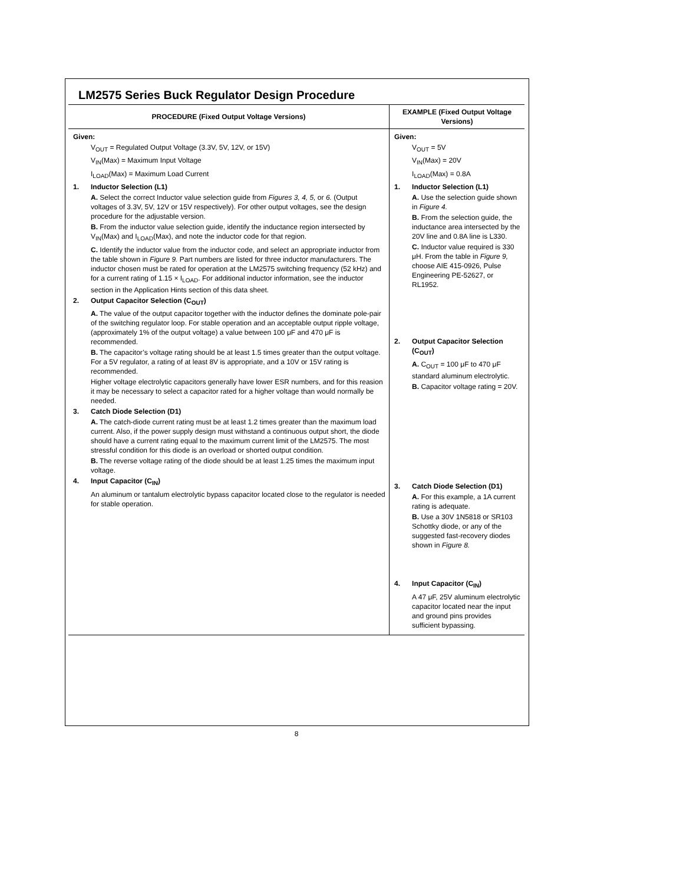LM2575 Series Buck Regulator Design Procedure
| PROCEDURE (Fixed Output Voltage Versions) | EXAMPLE (Fixed Output Voltage Versions) |
| --- | --- |
| Given: V<sub>OUT</sub> = Regulated Output Voltage (3.3V, 5V, 12V, or 15V) V<sub>IN</sub>(Max) = Maximum Input Voltage I<sub>LOAD</sub>(Max) = Maximum Load Current 1. Inductor Selection (L1) A. Select the correct Inductor value selection guide from Figures 3, 4, 5, or 6. (Output voltages of 3.3V, 5V, 12V or 15V respectively). For other output voltages, see the design procedure for the adjustable version. B. From the inductor value selection guide, identify the inductance region intersected by V<sub>IN</sub>(Max) and I<sub>LOAD</sub>(Max), and note the inductor code for that region. C. Identify the inductor value from the inductor code, and select an appropriate inductor from the table shown in Figure 9. Part numbers are listed for three inductor manufacturers. The inductor chosen must be rated for operation at the LM2575 switching frequency (52 kHz) and for a current rating of 1.15 × I<sub>LOAD</sub>. For additional inductor information, see the inductor section in the Application Hints section of this data sheet. 2. Output Capacitor Selection (C<sub>OUT</sub>) A. The value of the output capacitor together with the inductor defines the dominate pole-pair of the switching regulator loop. For stable operation and an acceptable output ripple voltage, (approximately 1% of the output voltage) a value between 100 μF and 470 μF is recommended. B. The capacitor’s voltage rating should be at least 1.5 times greater than the output voltage. For a 5V regulator, a rating of at least 8V is appropriate, and a 10V or 15V rating is recommended. Higher voltage electrolytic capacitors generally have lower ESR numbers, and for this reasion it may be necessary to select a capacitor rated for a higher voltage than would normally be needed. 3. Catch Diode Selection (D1) A. The catch-diode current rating must be at least 1.2 times greater than the maximum load current. Also, if the power supply design must withstand a continuous output short, the diode should have a current rating equal to the maximum current limit of the LM2575. The most stressful condition for this diode is an overload or shorted output condition. B. The reverse voltage rating of the diode should be at least 1.25 times the maximum input voltage. 4. Input Capacitor (C<sub>IN</sub>) An aluminum or tantalum electrolytic bypass capacitor located close to the regulator is needed for stable operation. | Given: V<sub>OUT</sub> = 5V V<sub>IN</sub>(Max) = 20V I<sub>LOAD</sub>(Max) = 0.8A 1. Inductor Selection (L1) A. Use the selection guide shown in Figure 4. B. From the selection guide, the inductance area intersected by the 20V line and 0.8A line is L330. C. Inductor value required is 330 μH. From the table in Figure 9, choose AIE 415-0926, Pulse Engineering PE-52627, or RL1952. 2. Output Capacitor Selection (C<sub>OUT</sub>) A. C<sub>OUT</sub> = 100 μF to 470 μF standard aluminum electrolytic. B. Capacitor voltage rating = 20V. 3. Catch Diode Selection (D1) A. For this example, a 1A current rating is adequate. B. Use a 30V 1N5818 or SR103 Schottky diode, or any of the suggested fast-recovery diodes shown in Figure 8. 4. Input Capacitor (C<sub>IN</sub>) A 47 μF, 25V aluminum electrolytic capacitor located near the input and ground pins provides sufficient bypassing. |
8